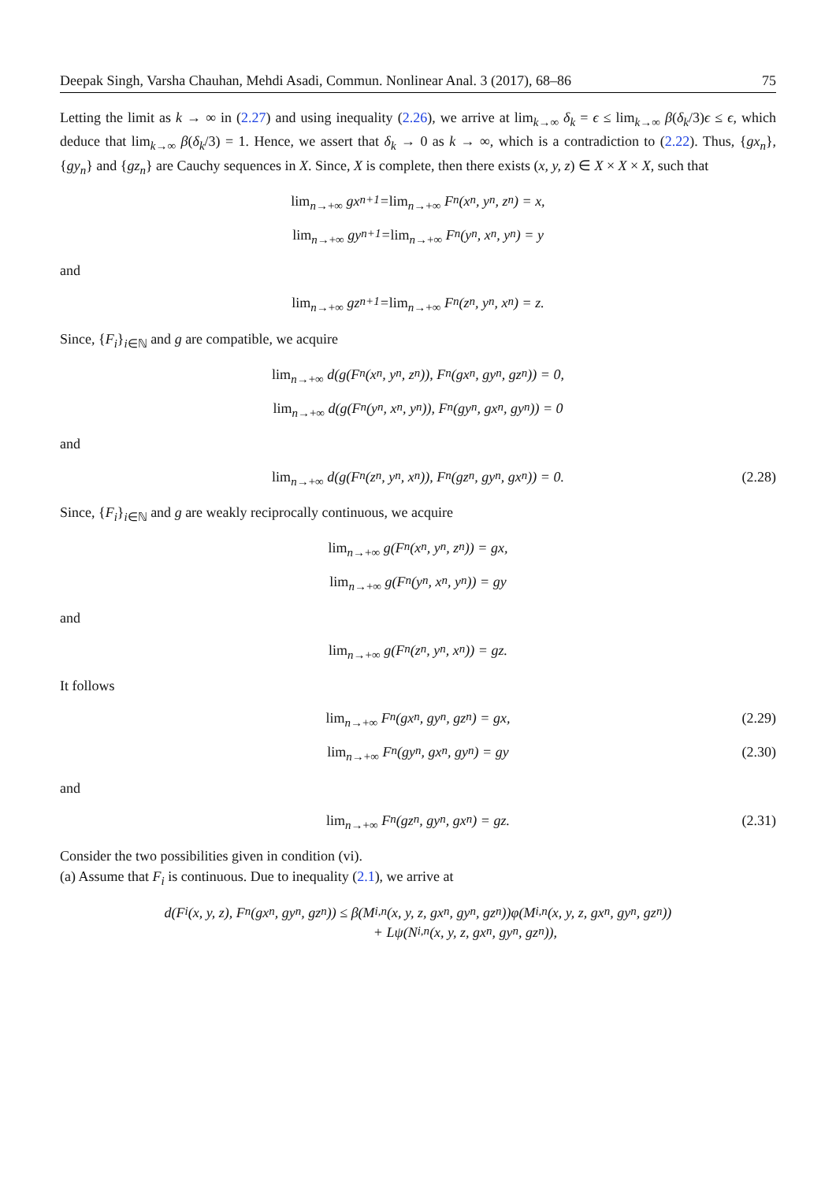Deepak Singh, Varsha Chauhan, Mehdi Asadi, Commun. Nonlinear Anal. 3 (2017), 68–86 75
Letting the limit as k → ∞ in (2.27) and using inequality (2.26), we arrive at lim<sub>k→∞</sub> δ<sub>k</sub> = ϵ ≤ lim<sub>k→∞</sub> β(δ<sub>k</sub>/3)ϵ ≤ ϵ, which deduce that lim<sub>k→∞</sub> β(δ<sub>k</sub>/3) = 1. Hence, we assert that δ<sub>k</sub> → 0 as k → ∞, which is a contradiction to (2.22). Thus, {gx<sub>n</sub>}, {gy<sub>n</sub>} and {gz<sub>n</sub>} are Cauchy sequences in X. Since, X is complete, then there exists (x, y, z) ∈ X × X × X, such that
lim<sub>n→+∞</sub> gx<sub>n+1</sub> = lim<sub>n→+∞</sub> F<sub>n</sub>(x<sub>n</sub>, y<sub>n</sub>, z<sub>n</sub>) = x,
lim<sub>n→+∞</sub> gy<sub>n+1</sub> = lim<sub>n→+∞</sub> F<sub>n</sub>(y<sub>n</sub>, x<sub>n</sub>, y<sub>n</sub>) = y
and
lim<sub>n→+∞</sub> gz<sub>n+1</sub> = lim<sub>n→+∞</sub> F<sub>n</sub>(z<sub>n</sub>, y<sub>n</sub>, x<sub>n</sub>) = z.
Since, {F<sub>i</sub>}<sub>i∈ℕ</sub> and g are compatible, we acquire
lim<sub>n→+∞</sub> d(g(F<sub>n</sub>(x<sub>n</sub>, y<sub>n</sub>, z<sub>n</sub>)), F<sub>n</sub>(gx<sub>n</sub>, gy<sub>n</sub>, gz<sub>n</sub>)) = 0,
lim<sub>n→+∞</sub> d(g(F<sub>n</sub>(y<sub>n</sub>, x<sub>n</sub>, y<sub>n</sub>)), F<sub>n</sub>(gy<sub>n</sub>, gx<sub>n</sub>, gy<sub>n</sub>)) = 0
and
lim<sub>n→+∞</sub> d(g(F<sub>n</sub>(z<sub>n</sub>, y<sub>n</sub>, x<sub>n</sub>)), F<sub>n</sub>(gz<sub>n</sub>, gy<sub>n</sub>, gx<sub>n</sub>)) = 0. (2.28)
Since, {F<sub>i</sub>}<sub>i∈ℕ</sub> and g are weakly reciprocally continuous, we acquire
lim<sub>n→+∞</sub> g(F<sub>n</sub>(x<sub>n</sub>, y<sub>n</sub>, z<sub>n</sub>)) = gx,
lim<sub>n→+∞</sub> g(F<sub>n</sub>(y<sub>n</sub>, x<sub>n</sub>, y<sub>n</sub>)) = gy
and
lim<sub>n→+∞</sub> g(F<sub>n</sub>(z<sub>n</sub>, y<sub>n</sub>, x<sub>n</sub>)) = gz.
It follows
lim<sub>n→+∞</sub> F<sub>n</sub>(gx<sub>n</sub>, gy<sub>n</sub>, gz<sub>n</sub>) = gx, (2.29)
lim<sub>n→+∞</sub> F<sub>n</sub>(gy<sub>n</sub>, gx<sub>n</sub>, gy<sub>n</sub>) = gy (2.30)
and
lim<sub>n→+∞</sub> F<sub>n</sub>(gz<sub>n</sub>, gy<sub>n</sub>, gx<sub>n</sub>) = gz. (2.31)
Consider the two possibilities given in condition (vi).
(a) Assume that F<sub>i</sub> is continuous. Due to inequality (2.1), we arrive at
d(F<sub>i</sub>(x, y, z), F<sub>n</sub>(gx<sub>n</sub>, gy<sub>n</sub>, gz<sub>n</sub>)) ≤ β(M<sub>i,n</sub>(x, y, z, gx<sub>n</sub>, gy<sub>n</sub>, gz<sub>n</sub>))φ(M<sub>i,n</sub>(x, y, z, gx<sub>n</sub>, gy<sub>n</sub>, gz<sub>n</sub>))
+ Lψ(N<sub>i,n</sub>(x, y, z, gx<sub>n</sub>, gy<sub>n</sub>, gz<sub>n</sub>)),